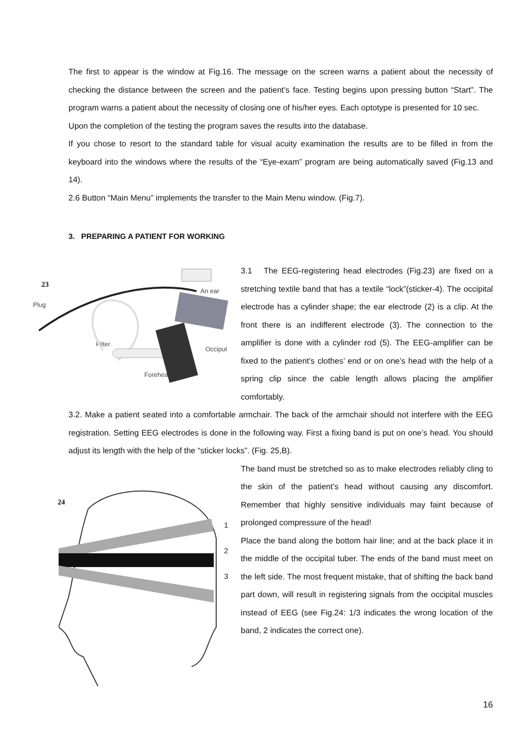The first to appear is the window at Fig.16. The message on the screen warns a patient about the necessity of checking the distance between the screen and the patient’s face. Testing begins upon pressing button “Start”. The program warns a patient about the necessity of closing one of his/her eyes. Each optotype is presented for 10 sec.
Upon the completion of the testing the program saves the results into the database.
If you chose to resort to the standard table for visual acuity examination the results are to be filled in from the keyboard into the windows where the results of the “Eye-exam” program are being automatically saved (Fig.13 and 14).
2.6 Button “Main Menu” implements the transfer to the Main Menu window. (Fig.7).
3. PREPARING A PATIENT FOR WORKING
23
Plug
An ear
Filter
Occiput
Forehead
3.1 The EEG-registering head electrodes (Fig.23) are fixed on a stretching textile band that has a textile “lock”(sticker-4). The occipital electrode has a cylinder shape; the ear electrode (2) is a clip. At the front there is an indifferent electrode (3). The connection to the amplifier is done with a cylinder rod (5). The EEG-amplifier can be fixed to the patient’s clothes’ end or on one’s head with the help of a spring clip since the cable length allows placing the amplifier comfortably.
3.2. Make a patient seated into a comfortable armchair. The back of the armchair should not interfere with the EEG registration. Setting EEG electrodes is done in the following way. First a fixing band is put on one’s head. You should adjust its length with the help of the “sticker locks”. (Fig. 25,B).
24
1
2
3
The band must be stretched so as to make electrodes reliably cling to the skin of the patient’s head without causing any discomfort. Remember that highly sensitive individuals may faint because of prolonged compressure of the head!
Place the band along the bottom hair line; and at the back place it in the middle of the occipital tuber. The ends of the band must meet on the left side. The most frequent mistake, that of shifting the back band part down, will result in registering signals from the occipital muscles instead of EEG (see Fig.24: 1/3 indicates the wrong location of the band, 2 indicates the correct one).
16